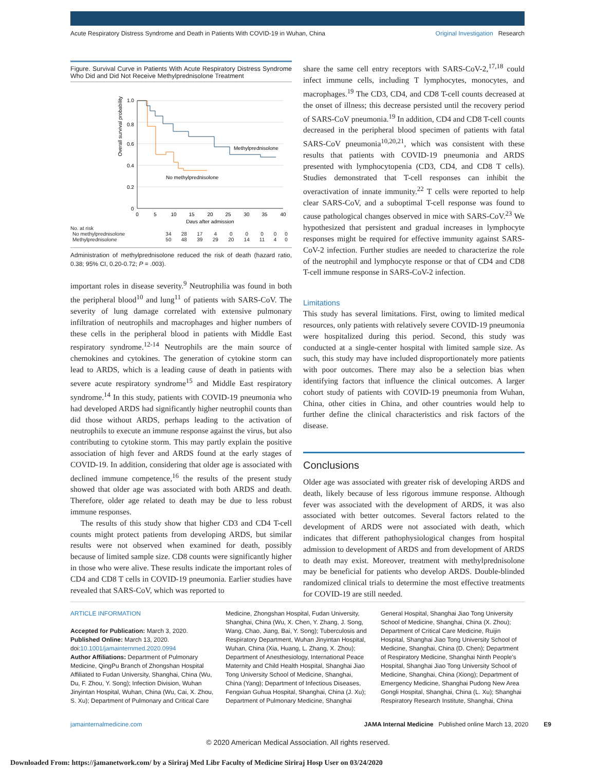Acute Respiratory Distress Syndrome and Death in Patients With COVID-19 in Wuhan, China Original Investigation Research
Figure. Survival Curve in Patients With Acute Respiratory Distress Syndrome Who Did and Did Not Receive Methylprednisolone Treatment
Overall survival probability
0.8
1.0
0.6
0.4
0.2
0
0
5
10
15
20
25
30
35
40
Days after admission
Methylprednisolone
No methylprednisolone
No. at risk
| No methylprednisolone | 34 | 28 | 17 | 4 | 0 | 0 | 0 | 0 | 0 |
| Methylprednisolone | 50 | 48 | 39 | 29 | 20 | 14 | 11 | 4 | 0 |
Administration of methylprednisolone reduced the risk of death (hazard ratio, 0.38; 95% CI, 0.20-0.72; P = .003).
important roles in disease severity.<sup>9</sup> Neutrophilia was found in both the peripheral blood<sup>10</sup> and lung<sup>11</sup> of patients with SARS-CoV. The severity of lung damage correlated with extensive pulmonary infiltration of neutrophils and macrophages and higher numbers of these cells in the peripheral blood in patients with Middle East respiratory syndrome.<sup>12-14</sup> Neutrophils are the main source of chemokines and cytokines. The generation of cytokine storm can lead to ARDS, which is a leading cause of death in patients with severe acute respiratory syndrome<sup>15</sup> and Middle East respiratory syndrome.<sup>14</sup> In this study, patients with COVID-19 pneumonia who had developed ARDS had significantly higher neutrophil counts than did those without ARDS, perhaps leading to the activation of neutrophils to execute an immune response against the virus, but also contributing to cytokine storm. This may partly explain the positive association of high fever and ARDS found at the early stages of COVID-19. In addition, considering that older age is associated with declined immune competence,<sup>16</sup> the results of the present study showed that older age was associated with both ARDS and death. Therefore, older age related to death may be due to less robust immune responses.
The results of this study show that higher CD3 and CD4 T-cell counts might protect patients from developing ARDS, but similar results were not observed when examined for death, possibly because of limited sample size. CD8 counts were significantly higher in those who were alive. These results indicate the important roles of CD4 and CD8 T cells in COVID-19 pneumonia. Earlier studies have revealed that SARS-CoV, which was reported to
share the same cell entry receptors with SARS-CoV-2,<sup>17,18</sup> could infect immune cells, including T lymphocytes, monocytes, and macrophages.<sup>19</sup> The CD3, CD4, and CD8 T-cell counts decreased at the onset of illness; this decrease persisted until the recovery period of SARS-CoV pneumonia.<sup>19</sup> In addition, CD4 and CD8 T-cell counts decreased in the peripheral blood specimen of patients with fatal SARS-CoV pneumonia<sup>10,20,21</sup>, which was consistent with these results that patients with COVID-19 pneumonia and ARDS presented with lymphocytopenia (CD3, CD4, and CD8 T cells). Studies demonstrated that T-cell responses can inhibit the overactivation of innate immunity.<sup>22</sup> T cells were reported to help clear SARS-CoV, and a suboptimal T-cell response was found to cause pathological changes observed in mice with SARS-CoV.<sup>23</sup> We hypothesized that persistent and gradual increases in lymphocyte responses might be required for effective immunity against SARS-CoV-2 infection. Further studies are needed to characterize the role of the neutrophil and lymphocyte response or that of CD4 and CD8 T-cell immune response in SARS-CoV-2 infection.
Limitations
This study has several limitations. First, owing to limited medical resources, only patients with relatively severe COVID-19 pneumonia were hospitalized during this period. Second, this study was conducted at a single-center hospital with limited sample size. As such, this study may have included disproportionately more patients with poor outcomes. There may also be a selection bias when identifying factors that influence the clinical outcomes. A larger cohort study of patients with COVID-19 pneumonia from Wuhan, China, other cities in China, and other countries would help to further define the clinical characteristics and risk factors of the disease.
Conclusions
Older age was associated with greater risk of developing ARDS and death, likely because of less rigorous immune response. Although fever was associated with the development of ARDS, it was also associated with better outcomes. Several factors related to the development of ARDS were not associated with death, which indicates that different pathophysiological changes from hospital admission to development of ARDS and from development of ARDS to death may exist. Moreover, treatment with methylprednisolone may be beneficial for patients who develop ARDS. Double-blinded randomized clinical trials to determine the most effective treatments for COVID-19 are still needed.
ARTICLE INFORMATION
Accepted for Publication: March 3, 2020.
Published Online: March 13, 2020. doi:10.1001/jamainternmed.2020.0994
Author Affiliations: Department of Pulmonary Medicine, QingPu Branch of Zhongshan Hospital Affiliated to Fudan University, Shanghai, China (Wu, Du, F. Zhou, Y. Song); Infection Division, Wuhan Jinyintan Hospital, Wuhan, China (Wu, Cai, X. Zhou, S. Xu); Department of Pulmonary and Critical Care
Medicine, Zhongshan Hospital, Fudan University, Shanghai, China (Wu, X. Chen, Y. Zhang, J. Song, Wang, Chao, Jiang, Bai, Y. Song); Tuberculosis and Respiratory Department, Wuhan Jinyintan Hospital, Wuhan, China (Xia, Huang, L. Zhang, X. Zhou); Department of Anesthesiology, International Peace Maternity and Child Health Hospital, Shanghai Jiao Tong University School of Medicine, Shanghai, China (Yang); Department of Infectious Diseases, Fengxian Guhua Hospital, Shanghai, China (J. Xu); Department of Pulmonary Medicine, Shanghai
General Hospital, Shanghai Jiao Tong University School of Medicine, Shanghai, China (X. Zhou); Department of Critical Care Medicine, Ruijin Hospital, Shanghai Jiao Tong University School of Medicine, Shanghai, China (D. Chen); Department of Respiratory Medicine, Shanghai Ninth People's Hospital, Shanghai Jiao Tong University School of Medicine, Shanghai, China (Xiong); Department of Emergency Medicine, Shanghai Pudong New Area Gongli Hospital, Shanghai, China (L. Xu); Shanghai Respiratory Research Institute, Shanghai, China
jamainternalmedicine.com JAMA Internal Medicine Published online March 13, 2020 E9
© 2020 American Medical Association. All rights reserved.
Downloaded From: https://jamanetwork.com/ by a Siriraj Med Libr Faculty of Medicine Siriraj Hosp User on 03/24/2020